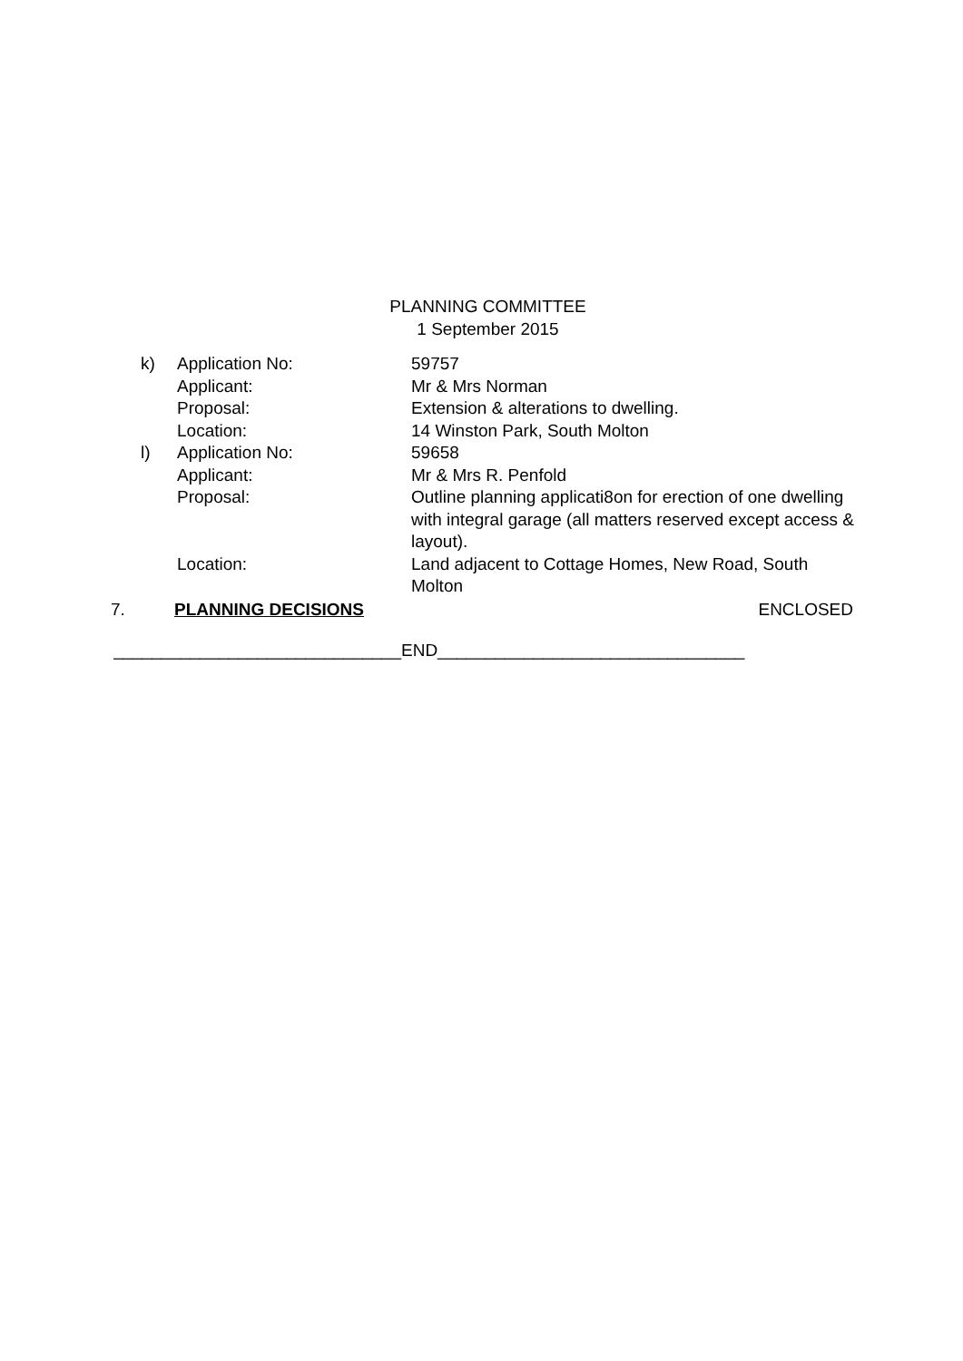PLANNING COMMITTEE
1 September 2015
| k) | Application No: | 59757 |
| | Applicant: | Mr & Mrs Norman |
| | Proposal: | Extension & alterations to dwelling. |
| | Location: | 14 Winston Park, South Molton |
| l) | Application No: | 59658 |
| | Applicant: | Mr & Mrs R. Penfold |
| | Proposal: | Outline planning applicati8on for erection of one dwelling with integral garage (all matters reserved except access & layout). |
| | Location: | Land adjacent to Cottage Homes, New Road, South Molton |
7. PLANNING DECISIONS ENCLOSED
______________________________END________________________________